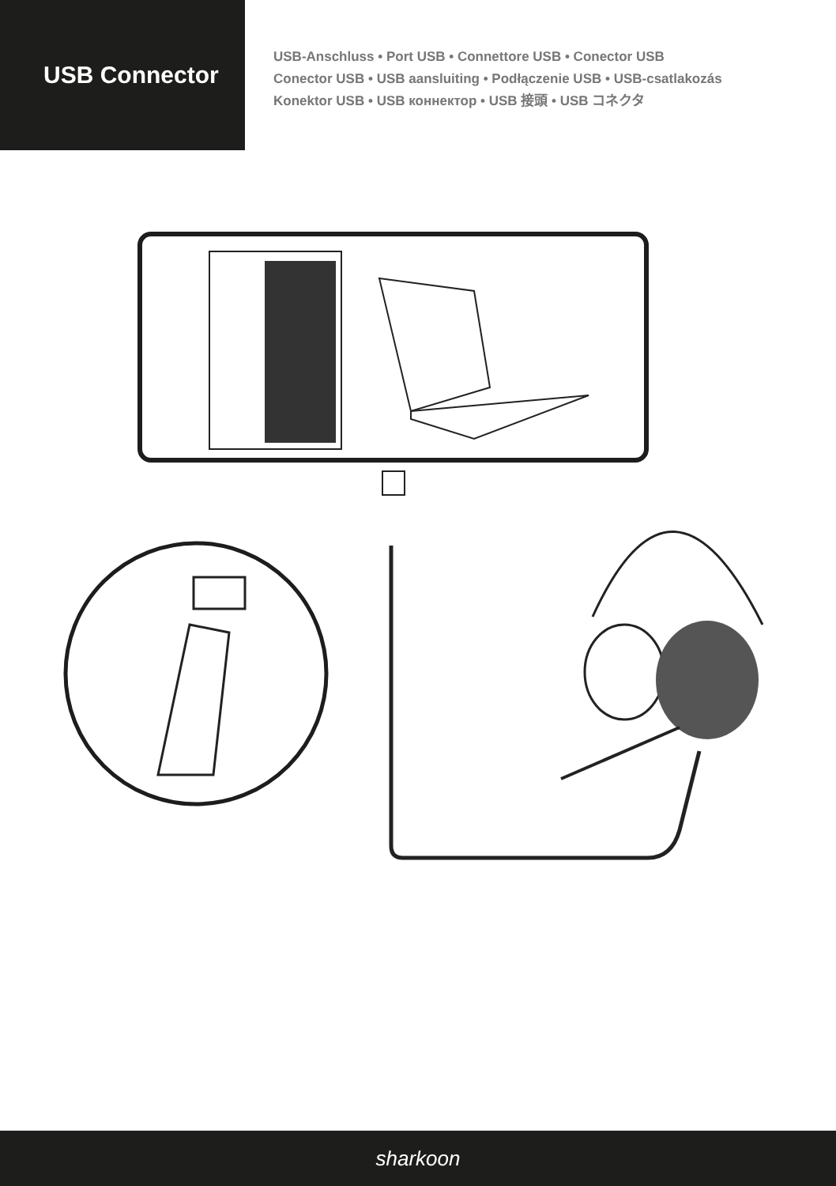USB Connector
USB-Anschluss • Port USB • Connettore USB • Conector USB
Conector USB • USB aansluiting • Podłączenie USB • USB-csatlakozás
Konektor USB • USB коннектор • USB 接頭 • USB コネクタ
sharkoon